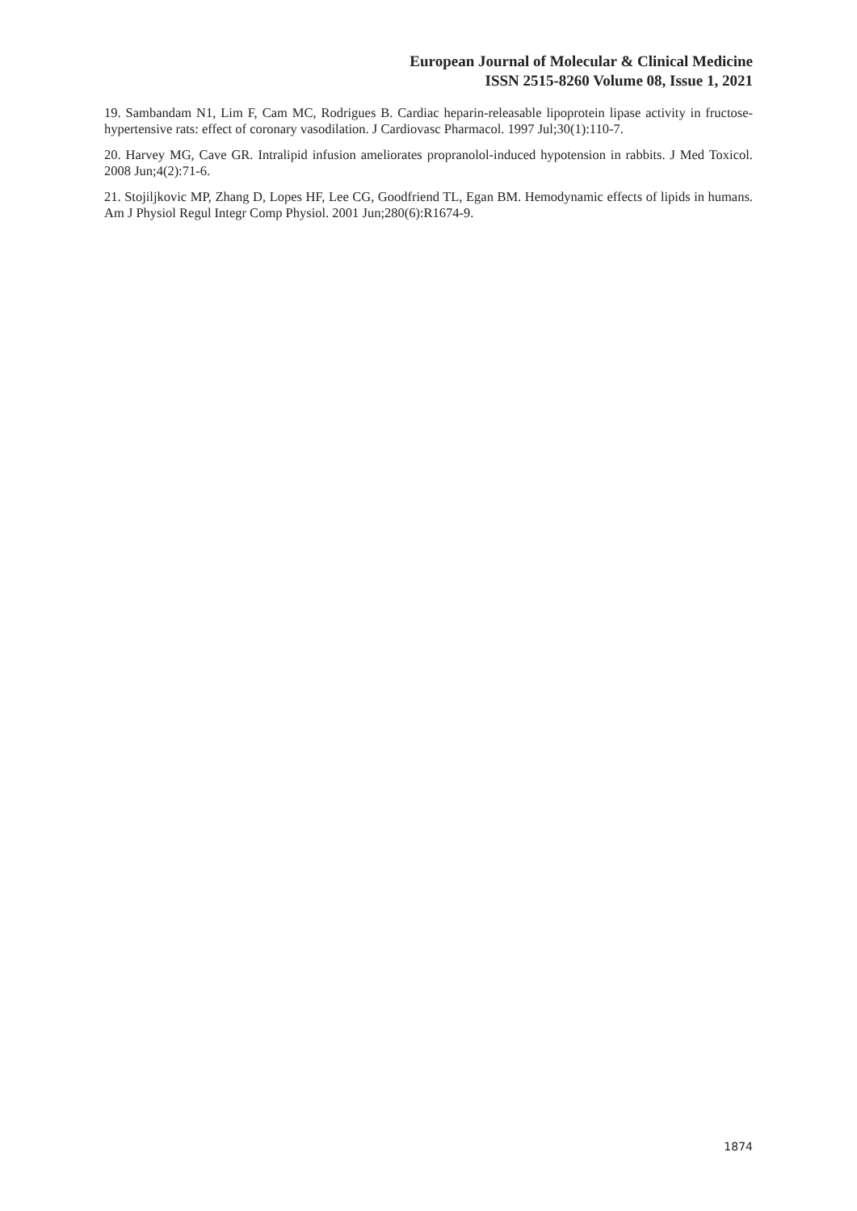European Journal of Molecular & Clinical Medicine
ISSN 2515-8260 Volume 08, Issue 1, 2021
19. Sambandam N1, Lim F, Cam MC, Rodrigues B. Cardiac heparin-releasable lipoprotein lipase activity in fructose-hypertensive rats: effect of coronary vasodilation. J Cardiovasc Pharmacol. 1997 Jul;30(1):110-7.
20. Harvey MG, Cave GR. Intralipid infusion ameliorates propranolol-induced hypotension in rabbits. J Med Toxicol. 2008 Jun;4(2):71-6.
21. Stojiljkovic MP, Zhang D, Lopes HF, Lee CG, Goodfriend TL, Egan BM. Hemodynamic effects of lipids in humans. Am J Physiol Regul Integr Comp Physiol. 2001 Jun;280(6):R1674-9.
1874